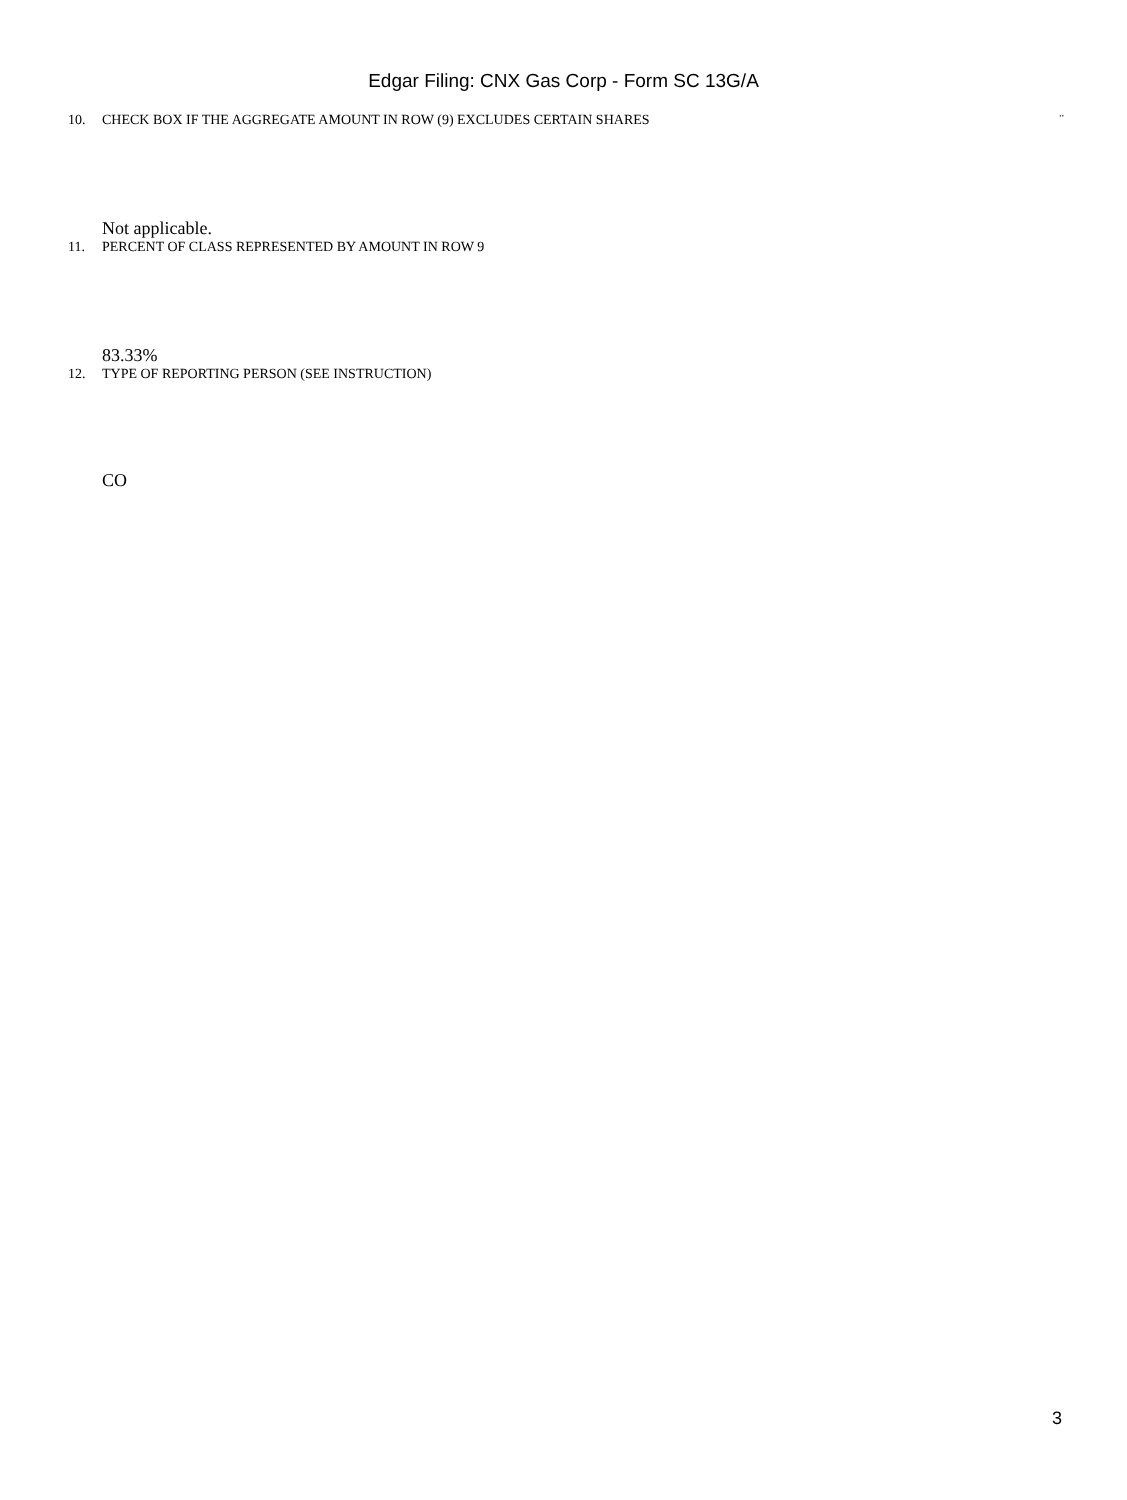Edgar Filing: CNX Gas Corp - Form SC 13G/A
10. CHECK BOX IF THE AGGREGATE AMOUNT IN ROW (9) EXCLUDES CERTAIN SHARES ¨
Not applicable.
11. PERCENT OF CLASS REPRESENTED BY AMOUNT IN ROW 9
83.33%
12. TYPE OF REPORTING PERSON (SEE INSTRUCTION)
CO
3